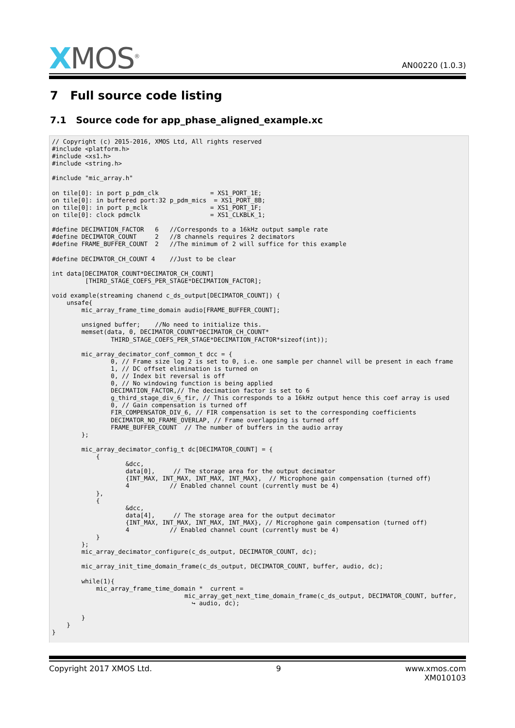XMOS<sup>®</sup>
AN00220 (1.0.3)
7 Full source code listing
7.1 Source code for app_phase_aligned_example.xc
// Copyright (c) 2015-2016, XMOS Ltd, All rights reserved
#include <platform.h>
#include <xs1.h>
#include <string.h>

#include "mic_array.h"

on tile[0]: in port p_pdm_clk              = XS1_PORT_1E;
on tile[0]: in buffered port:32 p_pdm_mics  = XS1_PORT_8B;
on tile[0]: in port p_mclk                 = XS1_PORT_1F;
on tile[0]: clock pdmclk                   = XS1_CLKBLK_1;

#define DECIMATION_FACTOR   6   //Corresponds to a 16kHz output sample rate
#define DECIMATOR_COUNT     2   //8 channels requires 2 decimators
#define FRAME_BUFFER_COUNT  2   //The minimum of 2 will suffice for this example

#define DECIMATOR_CH_COUNT 4    //Just to be clear

int data[DECIMATOR_COUNT*DECIMATOR_CH_COUNT]
         [THIRD_STAGE_COEFS_PER_STAGE*DECIMATION_FACTOR];

void example(streaming chanend c_ds_output[DECIMATOR_COUNT]) {
    unsafe{
        mic_array_frame_time_domain audio[FRAME_BUFFER_COUNT];

        unsigned buffer;    //No need to initialize this.
        memset(data, 0, DECIMATOR_COUNT*DECIMATOR_CH_COUNT*
                THIRD_STAGE_COEFS_PER_STAGE*DECIMATION_FACTOR*sizeof(int));

        mic_array_decimator_conf_common_t dcc = {
                0, // Frame size log 2 is set to 0, i.e. one sample per channel will be present in each frame
                1, // DC offset elimination is turned on
                0, // Index bit reversal is off
                0, // No windowing function is being applied
                DECIMATION_FACTOR,// The decimation factor is set to 6
                g_third_stage_div_6_fir, // This corresponds to a 16kHz output hence this coef array is used
                0, // Gain compensation is turned off
                FIR_COMPENSATOR_DIV_6, // FIR compensation is set to the corresponding coefficients
                DECIMATOR_NO_FRAME_OVERLAP, // Frame overlapping is turned off
                FRAME_BUFFER_COUNT  // The number of buffers in the audio array
        };

        mic_array_decimator_config_t dc[DECIMATOR_COUNT] = {
            {
                    &dcc,
                    data[0],     // The storage area for the output decimator
                    {INT_MAX, INT_MAX, INT_MAX, INT_MAX},  // Microphone gain compensation (turned off)
                    4           // Enabled channel count (currently must be 4)
            },
            {
                    &dcc,
                    data[4],     // The storage area for the output decimator
                    {INT_MAX, INT_MAX, INT_MAX, INT_MAX}, // Microphone gain compensation (turned off)
                    4           // Enabled channel count (currently must be 4)
            }
        };
        mic_array_decimator_configure(c_ds_output, DECIMATOR_COUNT, dc);

        mic_array_init_time_domain_frame(c_ds_output, DECIMATOR_COUNT, buffer, audio, dc);

        while(1){
            mic_array_frame_time_domain *  current =
                                    mic_array_get_next_time_domain_frame(c_ds_output, DECIMATOR_COUNT, buffer,
                                      ↪ audio, dc);

        }
    }
}
Copyright 2017 XMOS Ltd. 9 www.xmos.com
XM010103